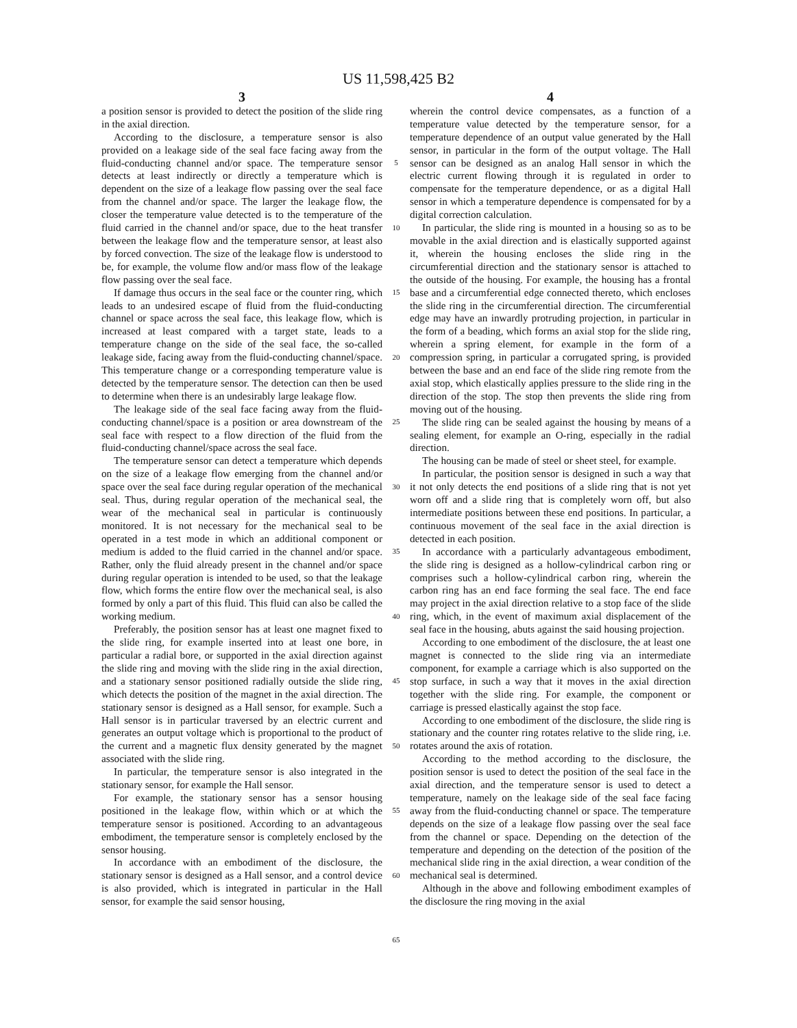US 11,598,425 B2
3
a position sensor is provided to detect the position of the slide ring in the axial direction.
According to the disclosure, a temperature sensor is also provided on a leakage side of the seal face facing away from the fluid-conducting channel and/or space. The temperature sensor detects at least indirectly or directly a temperature which is dependent on the size of a leakage flow passing over the seal face from the channel and/or space. The larger the leakage flow, the closer the temperature value detected is to the temperature of the fluid carried in the channel and/or space, due to the heat transfer between the leakage flow and the temperature sensor, at least also by forced convection. The size of the leakage flow is understood to be, for example, the volume flow and/or mass flow of the leakage flow passing over the seal face.
If damage thus occurs in the seal face or the counter ring, which leads to an undesired escape of fluid from the fluid-conducting channel or space across the seal face, this leakage flow, which is increased at least compared with a target state, leads to a temperature change on the side of the seal face, the so-called leakage side, facing away from the fluid-conducting channel/space. This temperature change or a corresponding temperature value is detected by the temperature sensor. The detection can then be used to determine when there is an undesirably large leakage flow.
The leakage side of the seal face facing away from the fluid-conducting channel/space is a position or area downstream of the seal face with respect to a flow direction of the fluid from the fluid-conducting channel/space across the seal face.
The temperature sensor can detect a temperature which depends on the size of a leakage flow emerging from the channel and/or space over the seal face during regular operation of the mechanical seal. Thus, during regular operation of the mechanical seal, the wear of the mechanical seal in particular is continuously monitored. It is not necessary for the mechanical seal to be operated in a test mode in which an additional component or medium is added to the fluid carried in the channel and/or space. Rather, only the fluid already present in the channel and/or space during regular operation is intended to be used, so that the leakage flow, which forms the entire flow over the mechanical seal, is also formed by only a part of this fluid. This fluid can also be called the working medium.
Preferably, the position sensor has at least one magnet fixed to the slide ring, for example inserted into at least one bore, in particular a radial bore, or supported in the axial direction against the slide ring and moving with the slide ring in the axial direction, and a stationary sensor positioned radially outside the slide ring, which detects the position of the magnet in the axial direction. The stationary sensor is designed as a Hall sensor, for example. Such a Hall sensor is in particular traversed by an electric current and generates an output voltage which is proportional to the product of the current and a magnetic flux density generated by the magnet associated with the slide ring.
In particular, the temperature sensor is also integrated in the stationary sensor, for example the Hall sensor.
For example, the stationary sensor has a sensor housing positioned in the leakage flow, within which or at which the temperature sensor is positioned. According to an advantageous embodiment, the temperature sensor is completely enclosed by the sensor housing.
In accordance with an embodiment of the disclosure, the stationary sensor is designed as a Hall sensor, and a control device is also provided, which is integrated in particular in the Hall sensor, for example the said sensor housing,
5
10
15
20
25
30
35
40
45
50
55
60
65
4
wherein the control device compensates, as a function of a temperature value detected by the temperature sensor, for a temperature dependence of an output value generated by the Hall sensor, in particular in the form of the output voltage. The Hall sensor can be designed as an analog Hall sensor in which the electric current flowing through it is regulated in order to compensate for the temperature dependence, or as a digital Hall sensor in which a temperature dependence is compensated for by a digital correction calculation.
In particular, the slide ring is mounted in a housing so as to be movable in the axial direction and is elastically supported against it, wherein the housing encloses the slide ring in the circumferential direction and the stationary sensor is attached to the outside of the housing. For example, the housing has a frontal base and a circumferential edge connected thereto, which encloses the slide ring in the circumferential direction. The circumferential edge may have an inwardly protruding projection, in particular in the form of a beading, which forms an axial stop for the slide ring, wherein a spring element, for example in the form of a compression spring, in particular a corrugated spring, is provided between the base and an end face of the slide ring remote from the axial stop, which elastically applies pressure to the slide ring in the direction of the stop. The stop then prevents the slide ring from moving out of the housing.
The slide ring can be sealed against the housing by means of a sealing element, for example an O-ring, especially in the radial direction.
The housing can be made of steel or sheet steel, for example.
In particular, the position sensor is designed in such a way that it not only detects the end positions of a slide ring that is not yet worn off and a slide ring that is completely worn off, but also intermediate positions between these end positions. In particular, a continuous movement of the seal face in the axial direction is detected in each position.
In accordance with a particularly advantageous embodiment, the slide ring is designed as a hollow-cylindrical carbon ring or comprises such a hollow-cylindrical carbon ring, wherein the carbon ring has an end face forming the seal face. The end face may project in the axial direction relative to a stop face of the slide ring, which, in the event of maximum axial displacement of the seal face in the housing, abuts against the said housing projection.
According to one embodiment of the disclosure, the at least one magnet is connected to the slide ring via an intermediate component, for example a carriage which is also supported on the stop surface, in such a way that it moves in the axial direction together with the slide ring. For example, the component or carriage is pressed elastically against the stop face.
According to one embodiment of the disclosure, the slide ring is stationary and the counter ring rotates relative to the slide ring, i.e. rotates around the axis of rotation.
According to the method according to the disclosure, the position sensor is used to detect the position of the seal face in the axial direction, and the temperature sensor is used to detect a temperature, namely on the leakage side of the seal face facing away from the fluid-conducting channel or space. The temperature depends on the size of a leakage flow passing over the seal face from the channel or space. Depending on the detection of the temperature and depending on the detection of the position of the mechanical slide ring in the axial direction, a wear condition of the mechanical seal is determined.
Although in the above and following embodiment examples of the disclosure the ring moving in the axial